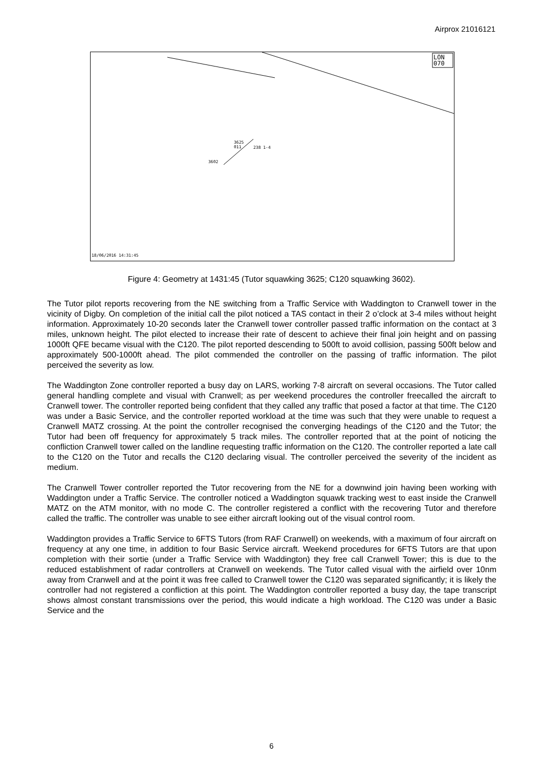Airprox 21016121
LON
070
3625
011
238 1-4
3602
18/06/2016 14:31:45
Figure 4: Geometry at 1431:45 (Tutor squawking 3625; C120 squawking 3602).
The Tutor pilot reports recovering from the NE switching from a Traffic Service with Waddington to Cranwell tower in the vicinity of Digby. On completion of the initial call the pilot noticed a TAS contact in their 2 o’clock at 3-4 miles without height information. Approximately 10-20 seconds later the Cranwell tower controller passed traffic information on the contact at 3 miles, unknown height. The pilot elected to increase their rate of descent to achieve their final join height and on passing 1000ft QFE became visual with the C120. The pilot reported descending to 500ft to avoid collision, passing 500ft below and approximately 500-1000ft ahead. The pilot commended the controller on the passing of traffic information. The pilot perceived the severity as low.
The Waddington Zone controller reported a busy day on LARS, working 7-8 aircraft on several occasions. The Tutor called general handling complete and visual with Cranwell; as per weekend procedures the controller freecalled the aircraft to Cranwell tower. The controller reported being confident that they called any traffic that posed a factor at that time. The C120 was under a Basic Service, and the controller reported workload at the time was such that they were unable to request a Cranwell MATZ crossing. At the point the controller recognised the converging headings of the C120 and the Tutor; the Tutor had been off frequency for approximately 5 track miles. The controller reported that at the point of noticing the confliction Cranwell tower called on the landline requesting traffic information on the C120. The controller reported a late call to the C120 on the Tutor and recalls the C120 declaring visual. The controller perceived the severity of the incident as medium.
The Cranwell Tower controller reported the Tutor recovering from the NE for a downwind join having been working with Waddington under a Traffic Service. The controller noticed a Waddington squawk tracking west to east inside the Cranwell MATZ on the ATM monitor, with no mode C. The controller registered a conflict with the recovering Tutor and therefore called the traffic. The controller was unable to see either aircraft looking out of the visual control room.
Waddington provides a Traffic Service to 6FTS Tutors (from RAF Cranwell) on weekends, with a maximum of four aircraft on frequency at any one time, in addition to four Basic Service aircraft. Weekend procedures for 6FTS Tutors are that upon completion with their sortie (under a Traffic Service with Waddington) they free call Cranwell Tower; this is due to the reduced establishment of radar controllers at Cranwell on weekends. The Tutor called visual with the airfield over 10nm away from Cranwell and at the point it was free called to Cranwell tower the C120 was separated significantly; it is likely the controller had not registered a confliction at this point. The Waddington controller reported a busy day, the tape transcript shows almost constant transmissions over the period, this would indicate a high workload. The C120 was under a Basic Service and the
6